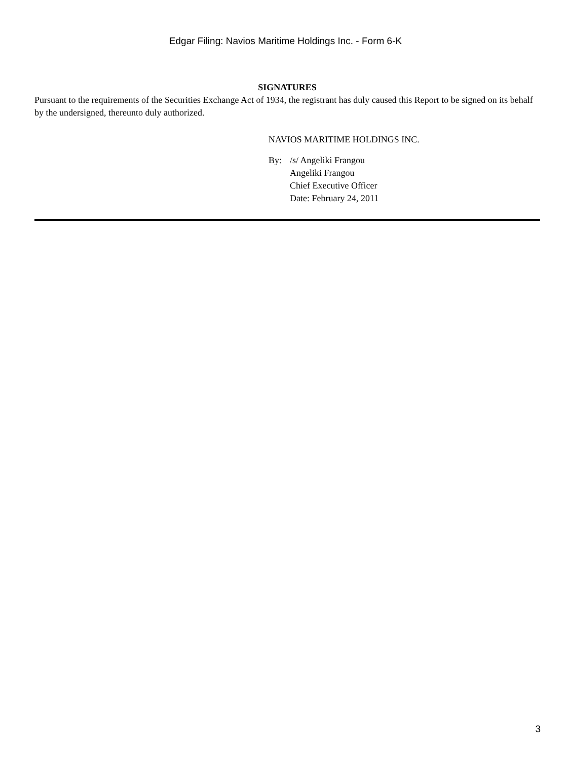Edgar Filing: Navios Maritime Holdings Inc. - Form 6-K
SIGNATURES
Pursuant to the requirements of the Securities Exchange Act of 1934, the registrant has duly caused this Report to be signed on its behalf by the undersigned, thereunto duly authorized.
NAVIOS MARITIME HOLDINGS INC.
| By: | /s/ Angeliki Frangou Angeliki Frangou Chief Executive Officer Date: February 24, 2011 |
3